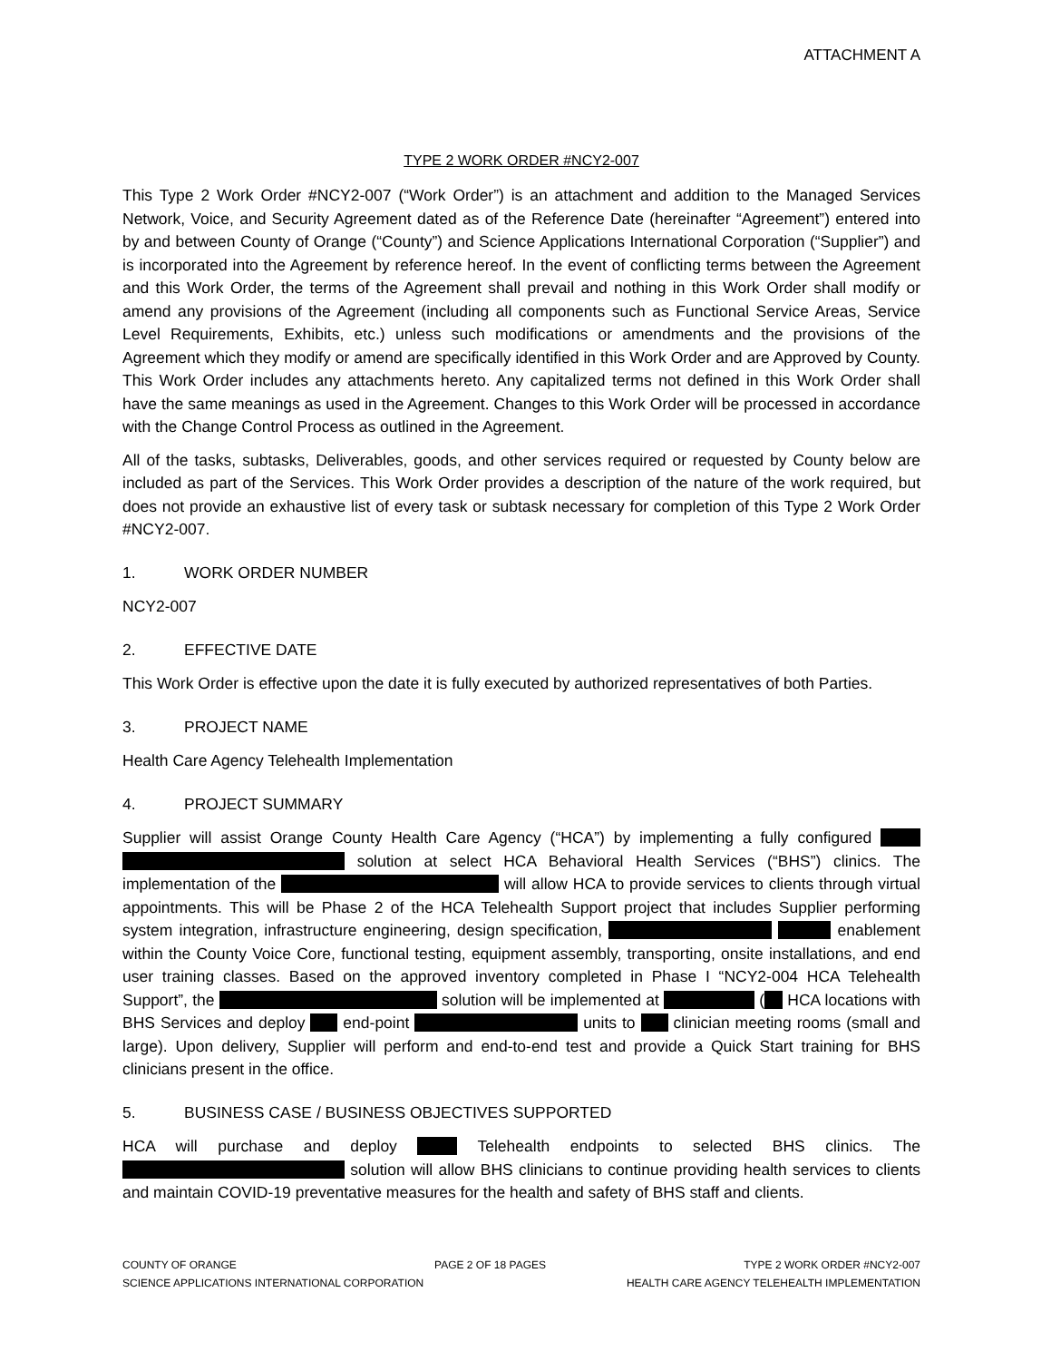ATTACHMENT A
TYPE 2 WORK ORDER #NCY2-007
This Type 2 Work Order #NCY2-007 (“Work Order”) is an attachment and addition to the Managed Services Network, Voice, and Security Agreement dated as of the Reference Date (hereinafter “Agreement”) entered into by and between County of Orange (“County”) and Science Applications International Corporation (“Supplier”) and is incorporated into the Agreement by reference hereof. In the event of conflicting terms between the Agreement and this Work Order, the terms of the Agreement shall prevail and nothing in this Work Order shall modify or amend any provisions of the Agreement (including all components such as Functional Service Areas, Service Level Requirements, Exhibits, etc.) unless such modifications or amendments and the provisions of the Agreement which they modify or amend are specifically identified in this Work Order and are Approved by County. This Work Order includes any attachments hereto. Any capitalized terms not defined in this Work Order shall have the same meanings as used in the Agreement. Changes to this Work Order will be processed in accordance with the Change Control Process as outlined in the Agreement.
All of the tasks, subtasks, Deliverables, goods, and other services required or requested by County below are included as part of the Services. This Work Order provides a description of the nature of the work required, but does not provide an exhaustive list of every task or subtask necessary for completion of this Type 2 Work Order #NCY2-007.
1. WORK ORDER NUMBER
NCY2-007
2. EFFECTIVE DATE
This Work Order is effective upon the date it is fully executed by authorized representatives of both Parties.
3. PROJECT NAME
Health Care Agency Telehealth Implementation
4. PROJECT SUMMARY
Supplier will assist Orange County Health Care Agency (“HCA”) by implementing a fully configured solution at select HCA Behavioral Health Services (“BHS”) clinics. The implementation of the will allow HCA to provide services to clients through virtual appointments. This will be Phase 2 of the HCA Telehealth Support project that includes Supplier performing system integration, infrastructure engineering, design specification, enablement within the County Voice Core, functional testing, equipment assembly, transporting, onsite installations, and end user training classes. Based on the approved inventory completed in Phase I “NCY2-004 HCA Telehealth Support”, the solution will be implemented at ( HCA locations with BHS Services and deploy end-point units to clinician meeting rooms (small and large). Upon delivery, Supplier will perform and end-to-end test and provide a Quick Start training for BHS clinicians present in the office.
5. BUSINESS CASE / BUSINESS OBJECTIVES SUPPORTED
HCA will purchase and deploy Telehealth endpoints to selected BHS clinics. The solution will allow BHS clinicians to continue providing health services to clients and maintain COVID-19 preventative measures for the health and safety of BHS staff and clients.
COUNTY OF ORANGE PAGE 2 OF 18 PAGES TYPE 2 WORK ORDER #NCY2-007
SCIENCE APPLICATIONS INTERNATIONAL CORPORATION HEALTH CARE AGENCY TELEHEALTH IMPLEMENTATION